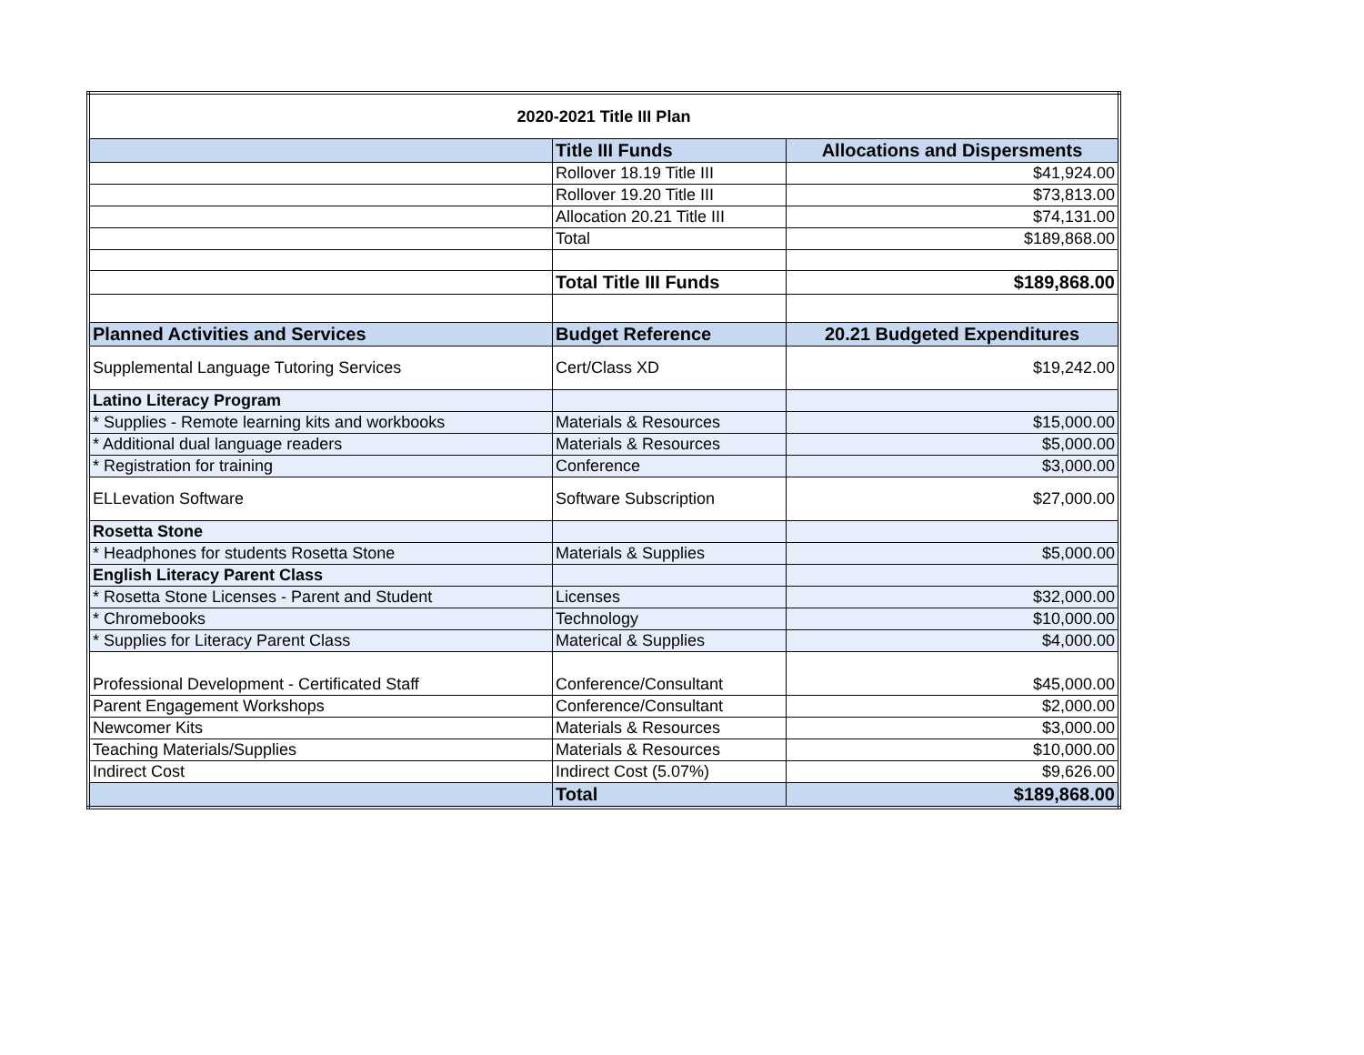| 2020-2021 Title III Plan | | |
| --- | --- | --- |
| | Title III Funds | Allocations and Dispersments |
| | Rollover 18.19 Title III | $41,924.00 |
| | Rollover 19.20 Title III | $73,813.00 |
| | Allocation 20.21 Title III | $74,131.00 |
| | Total | $189,868.00 |
| | Total Title III Funds | $189,868.00 |
| Planned Activities and Services | Budget Reference | 20.21 Budgeted Expenditures |
| Supplemental Language Tutoring Services | Cert/Class XD | $19,242.00 |
| Latino Literacy Program | | |
| * Supplies - Remote learning kits and workbooks | Materials & Resources | $15,000.00 |
| * Additional dual language readers | Materials & Resources | $5,000.00 |
| * Registration for training | Conference | $3,000.00 |
| ELLevation Software | Software Subscription | $27,000.00 |
| Rosetta Stone | | |
| * Headphones for students Rosetta Stone | Materials & Supplies | $5,000.00 |
| English Literacy Parent Class | | |
| * Rosetta Stone Licenses - Parent and Student | Licenses | $32,000.00 |
| * Chromebooks | Technology | $10,000.00 |
| * Supplies for Literacy Parent Class | Materical & Supplies | $4,000.00 |
| Professional Development - Certificated Staff | Conference/Consultant | $45,000.00 |
| Parent Engagement Workshops | Conference/Consultant | $2,000.00 |
| Newcomer Kits | Materials & Resources | $3,000.00 |
| Teaching Materials/Supplies | Materials & Resources | $10,000.00 |
| Indirect Cost | Indirect Cost (5.07%) | $9,626.00 |
| | Total | $189,868.00 |